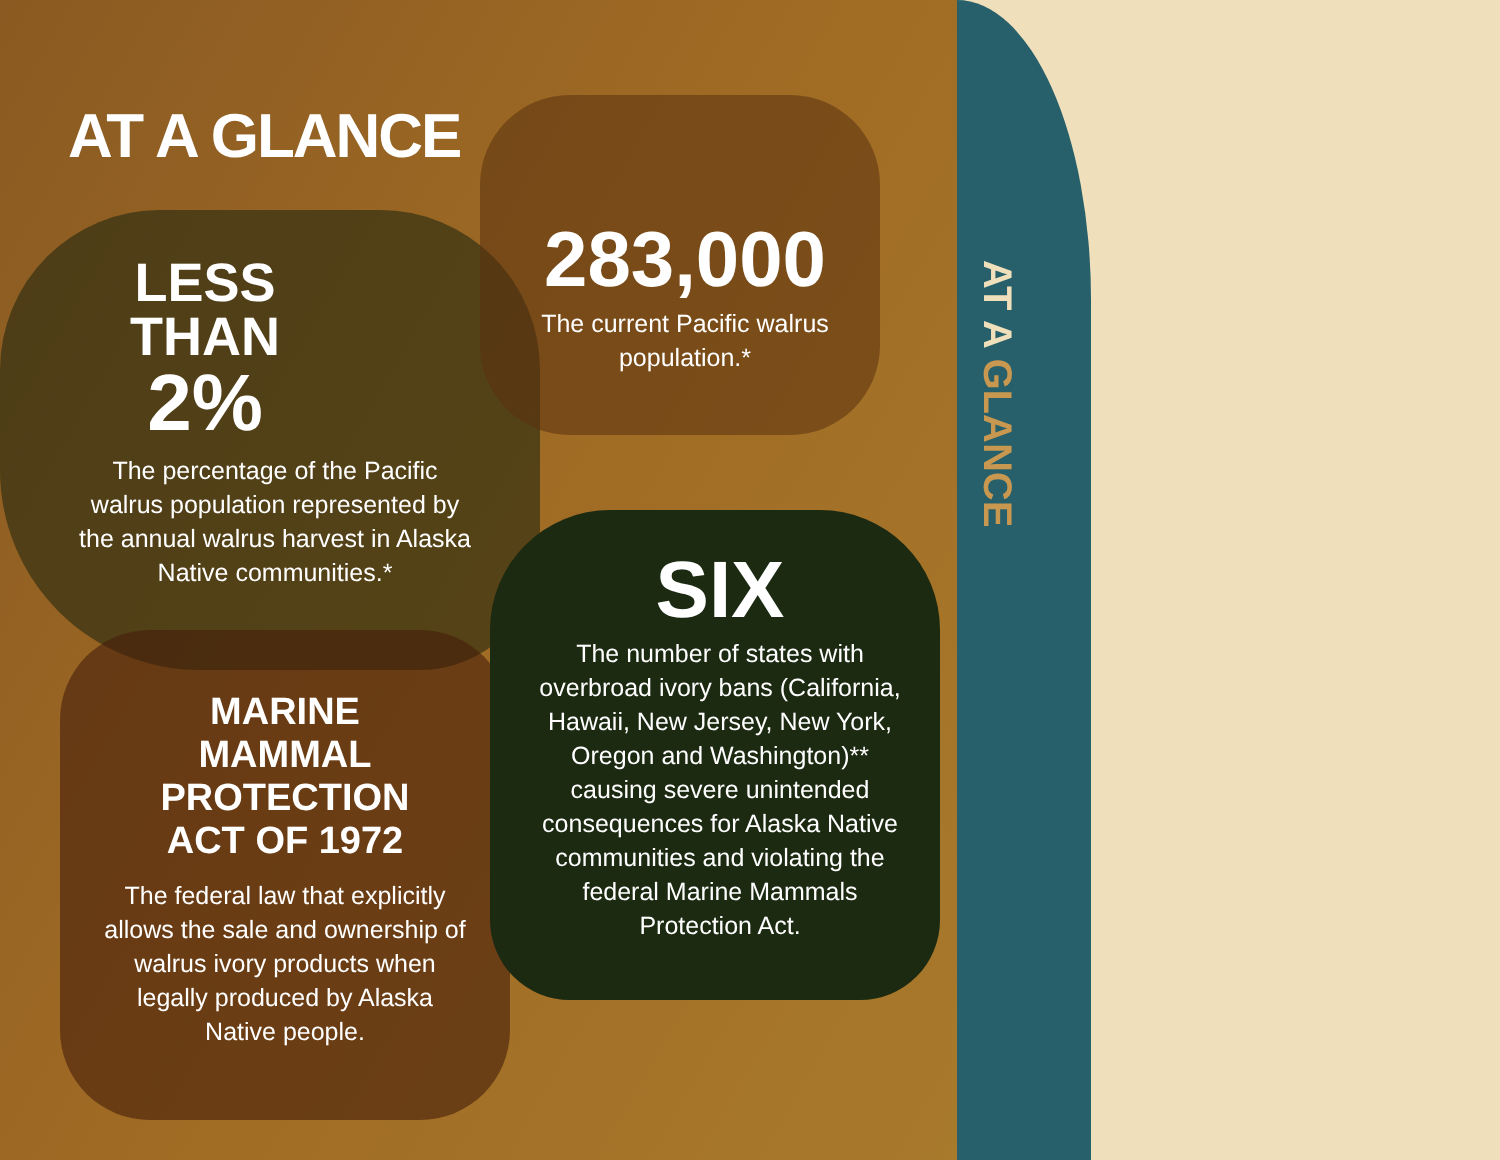AT A GLANCE
LESS
THAN
2%
The percentage of the Pacific walrus population represented by the annual walrus harvest in Alaska Native communities.*
283,000
The current Pacific walrus population.*
MARINE
MAMMAL
PROTECTION
ACT OF 1972
The federal law that explicitly allows the sale and ownership of walrus ivory products when legally produced by Alaska Native people.
SIX
The number of states with overbroad ivory bans (California, Hawaii, New Jersey, New York, Oregon and Washington)** causing severe unintended consequences for Alaska Native communities and violating the federal Marine Mammals Protection Act.
AT A GLANCE